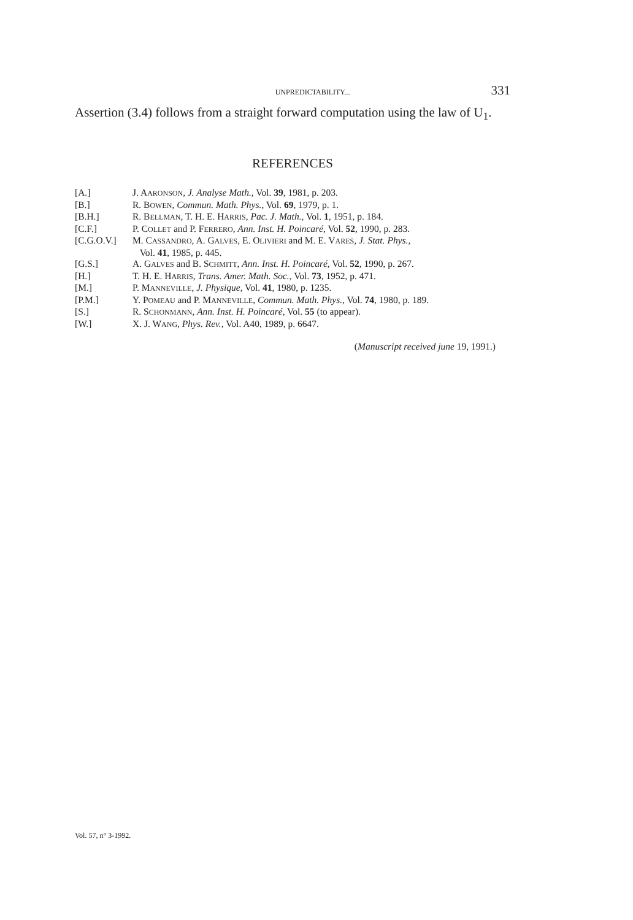UNPREDICTABILITY... 331
Assertion (3.4) follows from a straight forward computation using the law of U<sub>1</sub>.
REFERENCES
| [A.] | J. A ARONSON , J. Analyse Math. , Vol. 39 , 1981, p. 203. |
| [B.] | R. B OWEN , Commun. Math. Phys. , Vol. 69 , 1979, p. 1. |
| [B.H.] | R. B ELLMAN , T. H. E. H ARRIS , Pac. J. Math. , Vol. 1 , 1951, p. 184. |
| [C.F.] | P. C OLLET and P. F ERRERO , Ann. Inst. H. Poincaré , Vol. 52 , 1990, p. 283. |
| [C.G.O.V.] | M. C ASSANDRO , A. G ALVES , E. O LIVIERI and M. E. V ARES , J. Stat. Phys. , Vol. 41 , 1985, p. 445. |
| [G.S.] | A. G ALVES and B. S CHMITT , Ann. Inst. H. Poincaré , Vol. 52 , 1990, p. 267. |
| [H.] | T. H. E. H ARRIS , Trans. Amer. Math. Soc. , Vol. 73 , 1952, p. 471. |
| [M.] | P. M ANNEVILLE , J. Physique , Vol. 41 , 1980, p. 1235. |
| [P.M.] | Y. P OMEAU and P. M ANNEVILLE , Commun. Math. Phys. , Vol. 74 , 1980, p. 189. |
| [S.] | R. S CHONMANN , Ann. Inst. H. Poincaré , Vol. 55 (to appear). |
| [W.] | X. J. W ANG , Phys. Rev. , Vol. A40, 1989, p. 6647. |
(Manuscript received june 19, 1991.)
Vol. 57, n° 3-1992.